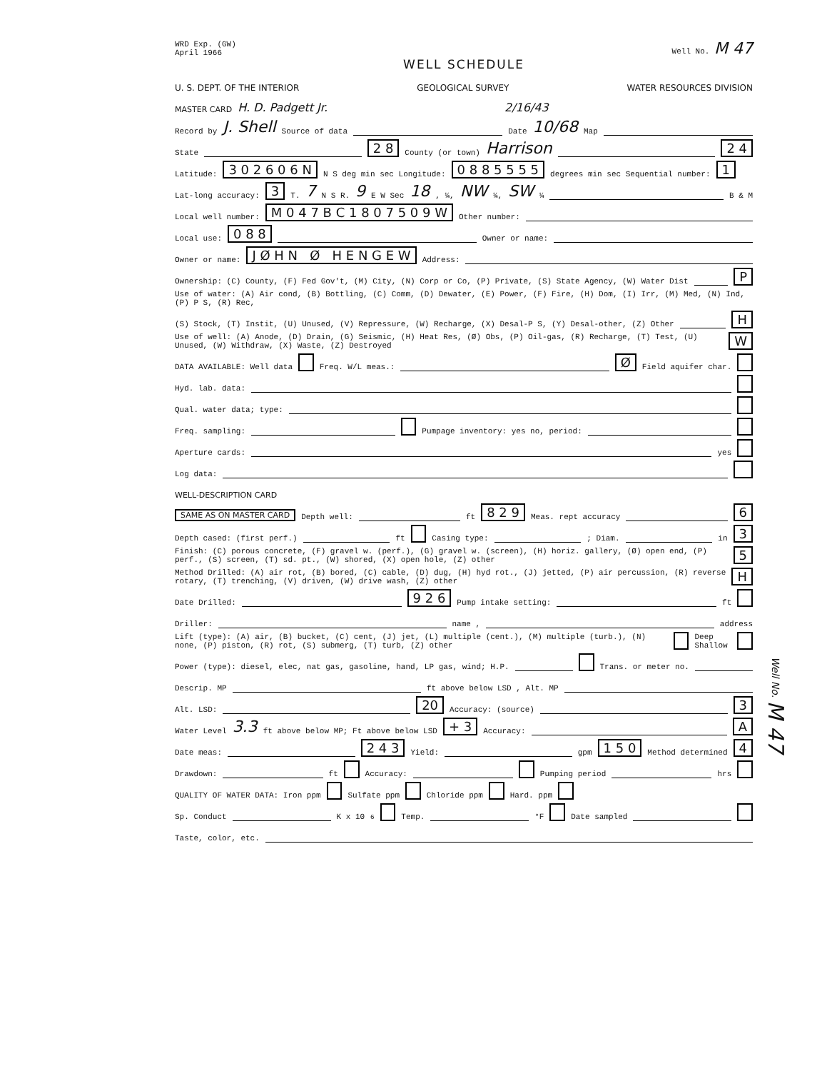WRD Exp. (GW)
April 1966 Well No. M 47
WELL SCHEDULE
U. S. DEPT. OF THE INTERIOR GEOLOGICAL SURVEY WATER RESOURCES DIVISION
MASTER CARD H. D. Padgett Jr. 2/16/43
Record by J. Shell Source of data Date 10/68 Map
State 2 8 County (or town) Harrison 2 4
Latitude: 3 0 2 6 0 6 N N S deg min sec Longitude: 0 8 8 5 5 5 5 degrees min sec Sequential number: 1
Lat-long accuracy: 3 T. 7 N S R. 9 E W Sec 18, ¼, NW ¼, SW ¼ B & M
Local well number: M 0 4 7 B C 1 8 0 7 5 0 9 W Other number:
Local use: 0 8 8 Owner or name:
Owner or name: J Ø H N Ø H E N G E W Address:
Ownership: (C) County, (F) Fed Gov't, (M) City, (N) Corp or Co, (P) Private, (S) State Agency, (W) Water Dist P
Use of water: (A) Air cond, (B) Bottling, (C) Comm, (D) Dewater, (E) Power, (F) Fire, (H) Dom, (I) Irr, (M) Med, (N) Ind, (P) P S, (R) Rec,
(S) Stock, (T) Instit, (U) Unused, (V) Repressure, (W) Recharge, (X) Desal-P S, (Y) Desal-other, (Z) Other H
Use of well: (A) Anode, (D) Drain, (G) Seismic, (H) Heat Res, (Ø) Obs, (P) Oil-gas, (R) Recharge, (T) Test, (U) Unused, (W) Withdraw, (X) Waste, (Z) Destroyed W
DATA AVAILABLE: Well data Freq. W/L meas.: Ø Field aquifer char.
Hyd. lab. data:
Qual. water data; type:
Freq. sampling: Pumpage inventory: yes no, period:
Aperture cards: yes
Log data:
WELL-DESCRIPTION CARD
SAME AS ON MASTER CARD Depth well: ft 8 2 9 Meas. rept accuracy 6
Depth cased: (first perf.) ft Casing type: ; Diam. in 3
Finish: (C) porous concrete, (F) gravel w. (perf.), (G) gravel w. (screen), (H) horiz. gallery, (Ø) open end, (P) perf., (S) screen, (T) sd. pt., (W) shored, (X) open hole, (Z) other 5
Method Drilled: (A) air rot, (B) bored, (C) cable, (D) dug, (H) hyd rot., (J) jetted, (P) air percussion, (R) reverse rotary, (T) trenching, (V) driven, (W) drive wash, (Z) other H
Date Drilled: 9 2 6 Pump intake setting: ft
Driller: name , address
Lift (type): (A) air, (B) bucket, (C) cent, (J) jet, (L) multiple (cent.), (M) multiple (turb.), (N) none, (P) piston, (R) rot, (S) submerg, (T) turb, (Z) other Deep Shallow
Power (type): diesel, elec, nat gas, gasoline, hand, LP gas, wind; H.P. Trans. or meter no.
Descrip. MP ft above below LSD , Alt. MP
Alt. LSD: 20 Accuracy: (source) 3
Water Level 3.3 ft above below MP; Ft above below LSD + 3 Accuracy: A
Date meas: 2 4 3 Yield: gpm 1 5 0 Method determined 4
Drawdown: ft Accuracy: Pumping period hrs
QUALITY OF WATER DATA: Iron ppm Sulfate ppm Chloride ppm Hard. ppm
Sp. Conduct K x 10<sup>6</sup> Temp. °F Date sampled
Taste, color, etc.
Well No. M 47